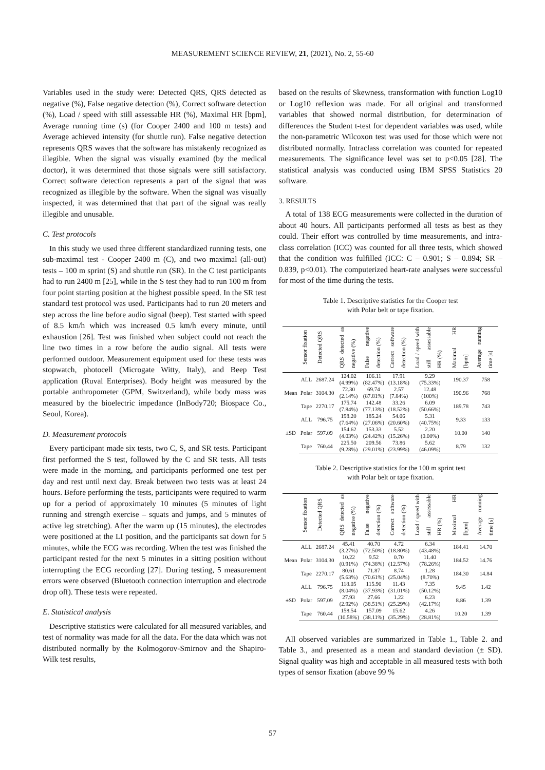MEASUREMENT SCIENCE REVIEW, 21, (2021), No. 2, 55-60
Variables used in the study were: Detected QRS, QRS detected as negative (%), False negative detection (%), Correct software detection (%), Load / speed with still assessable HR (%), Maximal HR [bpm], Average running time (s) (for Cooper 2400 and 100 m tests) and Average achieved intensity (for shuttle run). False negative detection represents QRS waves that the software has mistakenly recognized as illegible. When the signal was visually examined (by the medical doctor), it was determined that those signals were still satisfactory. Correct software detection represents a part of the signal that was recognized as illegible by the software. When the signal was visually inspected, it was determined that that part of the signal was really illegible and unusable.
C. Test protocols
In this study we used three different standardized running tests, one sub-maximal test - Cooper 2400 m (C), and two maximal (all-out) tests – 100 m sprint (S) and shuttle run (SR). In the C test participants had to run 2400 m [25], while in the S test they had to run 100 m from four point starting position at the highest possible speed. In the SR test standard test protocol was used. Participants had to run 20 meters and step across the line before audio signal (beep). Test started with speed of 8.5 km/h which was increased 0.5 km/h every minute, until exhaustion [26]. Test was finished when subject could not reach the line two times in a row before the audio signal. All tests were performed outdoor. Measurement equipment used for these tests was stopwatch, photocell (Microgate Witty, Italy), and Beep Test application (Ruval Enterprises). Body height was measured by the portable anthropometer (GPM, Switzerland), while body mass was measured by the bioelectric impedance (InBody720; Biospace Co., Seoul, Korea).
D. Measurement protocols
Every participant made six tests, two C, S, and SR tests. Participant first performed the S test, followed by the C and SR tests. All tests were made in the morning, and participants performed one test per day and rest until next day. Break between two tests was at least 24 hours. Before performing the tests, participants were required to warm up for a period of approximately 10 minutes (5 minutes of light running and strength exercise – squats and jumps, and 5 minutes of active leg stretching). After the warm up (15 minutes), the electrodes were positioned at the LI position, and the participants sat down for 5 minutes, while the ECG was recording. When the test was finished the participant rested for the next 5 minutes in a sitting position without interrupting the ECG recording [27]. During testing, 5 measurement errors were observed (Bluetooth connection interruption and electrode drop off). These tests were repeated.
E. Statistical analysis
Descriptive statistics were calculated for all measured variables, and test of normality was made for all the data. For the data which was not distributed normally by the Kolmogorov-Smirnov and the Shapiro-Wilk test results,
based on the results of Skewness, transformation with function Log10 or Log10 reflexion was made. For all original and transformed variables that showed normal distribution, for determination of differences the Student t-test for dependent variables was used, while the non-parametric Wilcoxon test was used for those which were not distributed normally. Intraclass correlation was counted for repeated measurements. The significance level was set to p<0.05 [28]. The statistical analysis was conducted using IBM SPSS Statistics 20 software.
3. RESULTS
A total of 138 ECG measurements were collected in the duration of about 40 hours. All participants performed all tests as best as they could. Their effort was controlled by time measurements, and intra-class correlation (ICC) was counted for all three tests, which showed that the condition was fulfilled (ICC: C – 0.901; S – 0.894; SR – 0.839, p<0.01). The computerized heart-rate analyses were successful for most of the time during the tests.
Table 1. Descriptive statistics for the Cooper test
with Polar belt or tape fixation.
| | Sensor fixation | Detected QRS | QRS detected as negative (%) | False negative detection (%) | Correct software detection (%) | Load / speed with still assessable HR (%) | Maximal HR [bpm] | Average running time [s] |
| --- | --- | --- | --- | --- | --- | --- | --- | --- |
| Mean | ALL | 2687.24 | 124.02 (4.99%) | 106.11 (82.47%) | 17.91 (13.18%) | 9.29 (75.33%) | 190.37 | 758 |
| | Polar | 3104.30 | 72.30 (2.14%) | 69.74 (87.81%) | 2.57 (7.84%) | 12.48 (100%) | 190.96 | 768 |
| | Tape | 2270.17 | 175.74 (7.84%) | 142.48 (77.13%) | 33.26 (18.52%) | 6.09 (50.66%) | 189.78 | 743 |
| ±SD | ALL | 796.75 | 198.20 (7.64%) | 185.24 (27.06%) | 54.06 (20.60%) | 5.31 (40.75%) | 9.33 | 133 |
| | Polar | 597.09 | 154.62 (4.03%) | 153.33 (24.42%) | 5.52 (15.26%) | 2.20 (0.00%) | 10.00 | 140 |
| | Tape | 760.44 | 225.50 (9.28%) | 209.56 (29.01%) | 73.86 (23.99%) | 5.62 (46.09%) | 8.79 | 132 |
Table 2. Descriptive statistics for the 100 m sprint test
with Polar belt or tape fixation.
| | Sensor fixation | Detected QRS | QRS detected as negative (%) | False negative detection (%) | Correct software detection (%) | Load / speed with still assessable HR (%) | Maximal HR [bpm] | Average running time [s] |
| --- | --- | --- | --- | --- | --- | --- | --- | --- |
| Mean | ALL | 2687.24 | 45.41 (3.27%) | 40.70 (72.50%) | 4.72 (18.80%) | 6.34 (43.48%) | 184.41 | 14.70 |
| | Polar | 3104.30 | 10.22 (0.91%) | 9.52 (74.38%) | 0.70 (12.57%) | 11.40 (78.26%) | 184.52 | 14.76 |
| | Tape | 2270.17 | 80.61 (5.63%) | 71.87 (70.61%) | 8.74 (25.04%) | 1.28 (8.70%) | 184.30 | 14.84 |
| ±SD | ALL | 796.75 | 118.05 (8.04%) | 115.90 (37.93%) | 11.43 (31.01%) | 7.35 (50.12%) | 9.45 | 1.42 |
| | Polar | 597.09 | 27.93 (2.92%) | 27.66 (38.51%) | 1.22 (25.29%) | 6.23 (42.17%) | 8.86 | 1.39 |
| | Tape | 760.44 | 158.54 (10.58%) | 157.09 (38.11%) | 15.62 (35.29%) | 4.26 (28.81%) | 10.20 | 1.39 |
All observed variables are summarized in Table 1., Table 2. and Table 3., and presented as a mean and standard deviation (± SD). Signal quality was high and acceptable in all measured tests with both types of sensor fixation (above 99 %
57